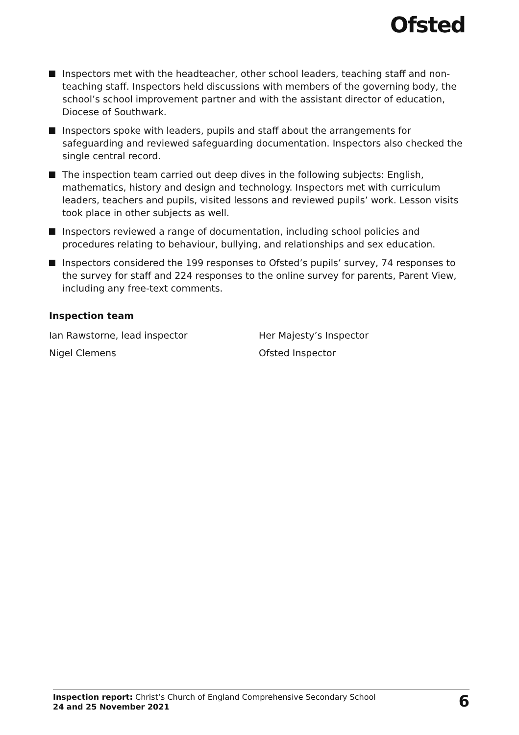Ofsted
Inspectors met with the headteacher, other school leaders, teaching staff and non-teaching staff. Inspectors held discussions with members of the governing body, the school’s school improvement partner and with the assistant director of education, Diocese of Southwark.
Inspectors spoke with leaders, pupils and staff about the arrangements for safeguarding and reviewed safeguarding documentation. Inspectors also checked the single central record.
The inspection team carried out deep dives in the following subjects: English, mathematics, history and design and technology. Inspectors met with curriculum leaders, teachers and pupils, visited lessons and reviewed pupils’ work. Lesson visits took place in other subjects as well.
Inspectors reviewed a range of documentation, including school policies and procedures relating to behaviour, bullying, and relationships and sex education.
Inspectors considered the 199 responses to Ofsted’s pupils’ survey, 74 responses to the survey for staff and 224 responses to the online survey for parents, Parent View, including any free-text comments.
Inspection team
Ian Rawstorne, lead inspector Her Majesty’s Inspector
Nigel Clemens Ofsted Inspector
Inspection report: Christ’s Church of England Comprehensive Secondary School
24 and 25 November 2021
6